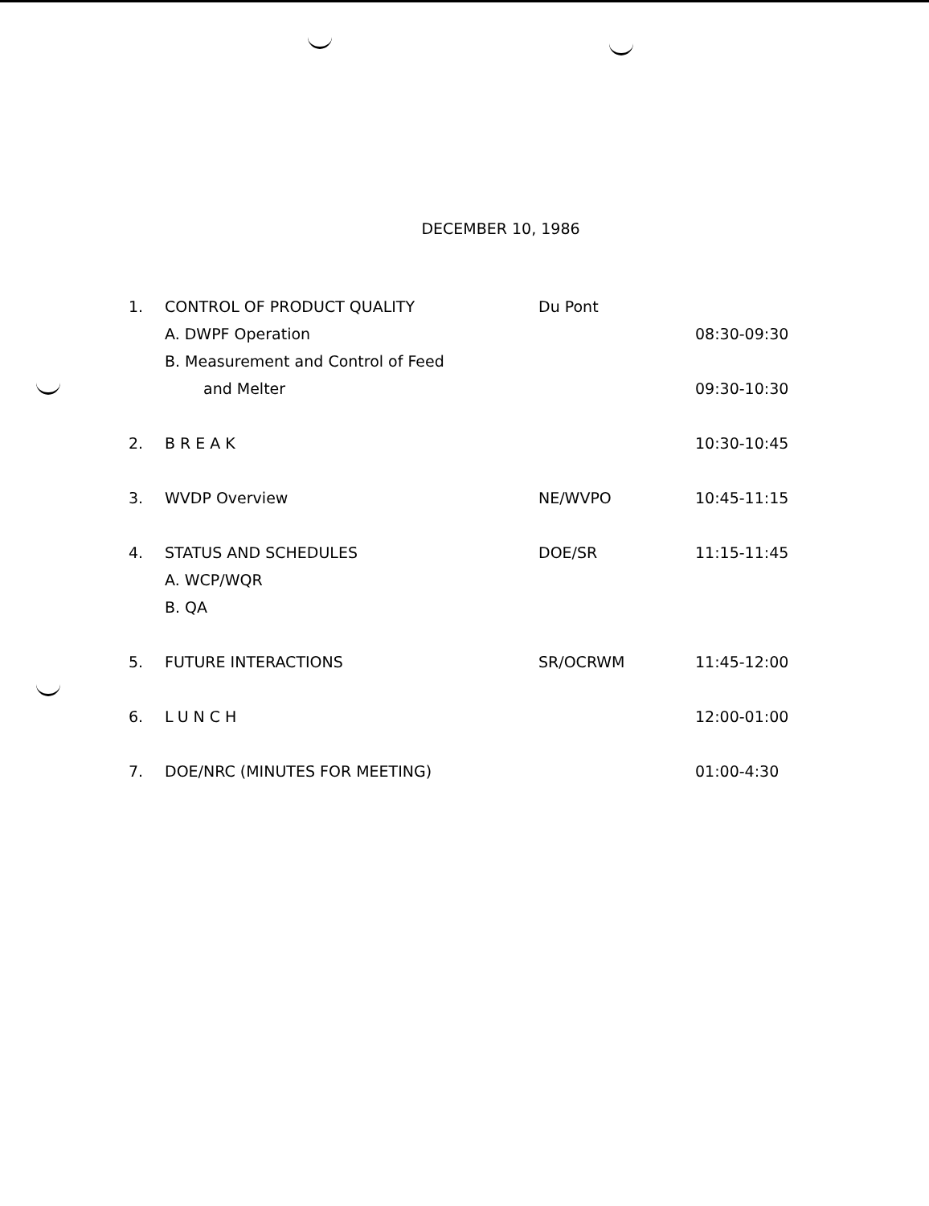DECEMBER 10, 1986
| 1. | CONTROL OF PRODUCT QUALITY | Du Pont | |
| | A. DWPF Operation | | 08:30-09:30 |
| | B. Measurement and Control of Feed | | |
| | and Melter | | 09:30-10:30 |
| 2. | BREAK | | 10:30-10:45 |
| 3. | WVDP Overview | NE/WVPO | 10:45-11:15 |
| 4. | STATUS AND SCHEDULES | DOE/SR | 11:15-11:45 |
| | A. WCP/WQR | | |
| | B. QA | | |
| 5. | FUTURE INTERACTIONS | SR/OCRWM | 11:45-12:00 |
| 6. | LUNCH | | 12:00-01:00 |
| 7. | DOE/NRC (MINUTES FOR MEETING) | | 01:00-4:30 |